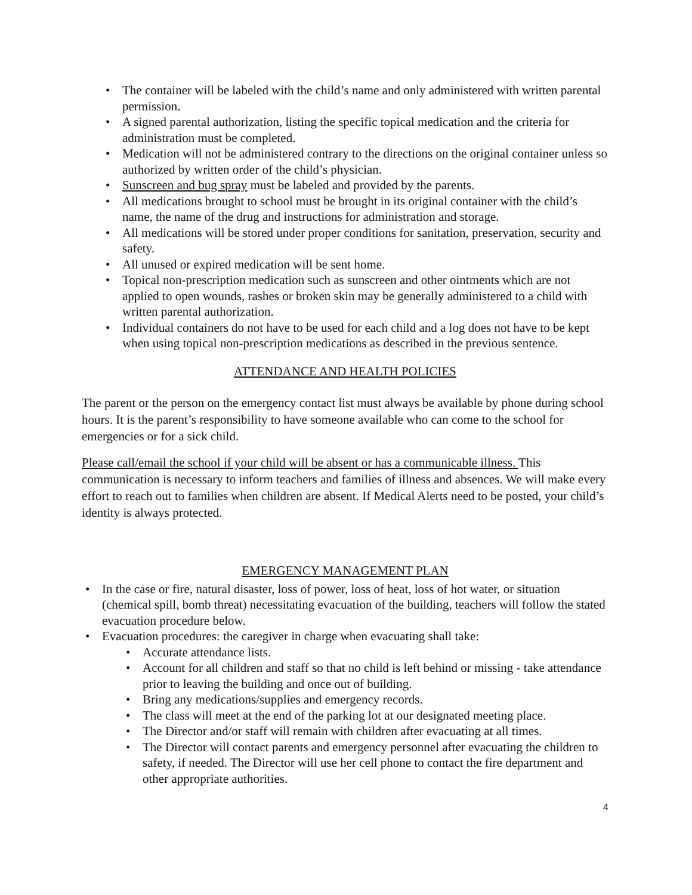• The container will be labeled with the child’s name and only administered with written parental permission.
• A signed parental authorization, listing the specific topical medication and the criteria for administration must be completed.
• Medication will not be administered contrary to the directions on the original container unless so authorized by written order of the child’s physician.
• Sunscreen and bug spray must be labeled and provided by the parents.
• All medications brought to school must be brought in its original container with the child’s name, the name of the drug and instructions for administration and storage.
• All medications will be stored under proper conditions for sanitation, preservation, security and safety.
• All unused or expired medication will be sent home.
• Topical non-prescription medication such as sunscreen and other ointments which are not applied to open wounds, rashes or broken skin may be generally administered to a child with written parental authorization.
• Individual containers do not have to be used for each child and a log does not have to be kept when using topical non-prescription medications as described in the previous sentence.
ATTENDANCE AND HEALTH POLICIES
The parent or the person on the emergency contact list must always be available by phone during school hours. It is the parent’s responsibility to have someone available who can come to the school for emergencies or for a sick child.
Please call/email the school if your child will be absent or has a communicable illness. This communication is necessary to inform teachers and families of illness and absences. We will make every effort to reach out to families when children are absent. If Medical Alerts need to be posted, your child’s identity is always protected.
EMERGENCY MANAGEMENT PLAN
• In the case or fire, natural disaster, loss of power, loss of heat, loss of hot water, or situation (chemical spill, bomb threat) necessitating evacuation of the building, teachers will follow the stated evacuation procedure below.
• Evacuation procedures: the caregiver in charge when evacuating shall take:
• Accurate attendance lists.
• Account for all children and staff so that no child is left behind or missing - take attendance prior to leaving the building and once out of building.
• Bring any medications/supplies and emergency records.
• The class will meet at the end of the parking lot at our designated meeting place.
• The Director and/or staff will remain with children after evacuating at all times.
• The Director will contact parents and emergency personnel after evacuating the children to safety, if needed. The Director will use her cell phone to contact the fire department and other appropriate authorities.
4